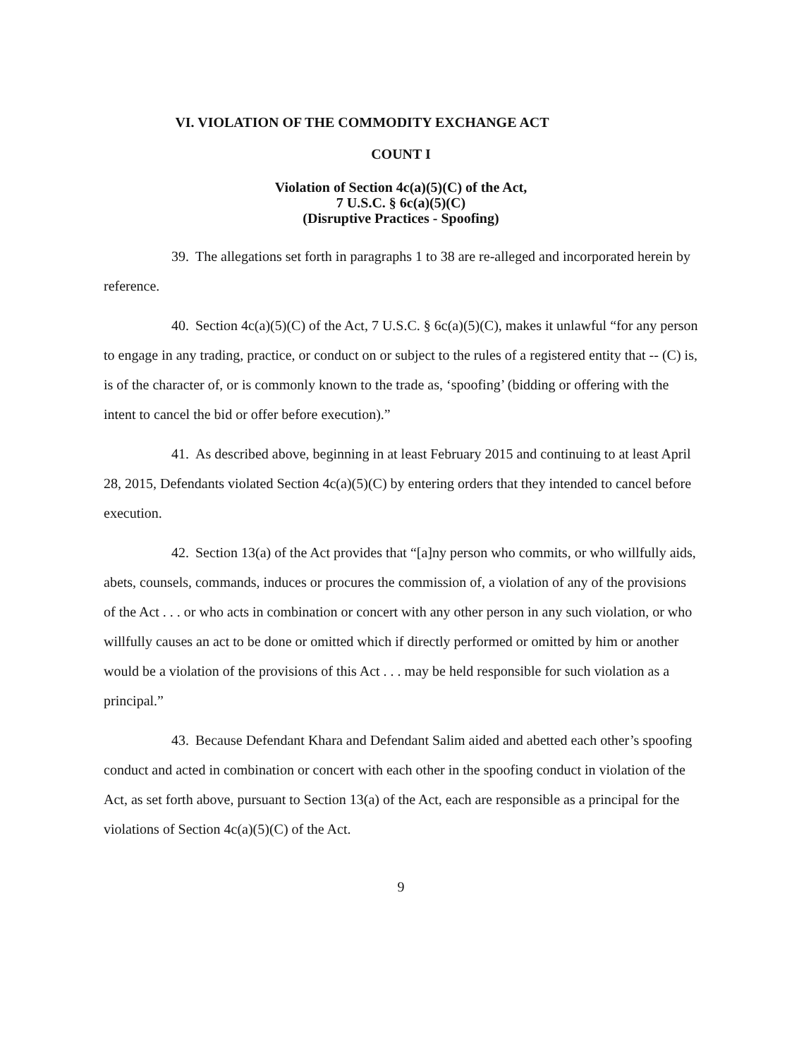VI. VIOLATION OF THE COMMODITY EXCHANGE ACT
COUNT I
Violation of Section 4c(a)(5)(C) of the Act,
7 U.S.C. § 6c(a)(5)(C)
(Disruptive Practices - Spoofing)
39. The allegations set forth in paragraphs 1 to 38 are re-alleged and incorporated herein by reference.
40. Section 4c(a)(5)(C) of the Act, 7 U.S.C. § 6c(a)(5)(C), makes it unlawful “for any person to engage in any trading, practice, or conduct on or subject to the rules of a registered entity that -- (C) is, is of the character of, or is commonly known to the trade as, ‘spoofing’ (bidding or offering with the intent to cancel the bid or offer before execution).”
41. As described above, beginning in at least February 2015 and continuing to at least April 28, 2015, Defendants violated Section 4c(a)(5)(C) by entering orders that they intended to cancel before execution.
42. Section 13(a) of the Act provides that “[a]ny person who commits, or who willfully aids, abets, counsels, commands, induces or procures the commission of, a violation of any of the provisions of the Act . . . or who acts in combination or concert with any other person in any such violation, or who willfully causes an act to be done or omitted which if directly performed or omitted by him or another would be a violation of the provisions of this Act . . . may be held responsible for such violation as a principal.”
43. Because Defendant Khara and Defendant Salim aided and abetted each other’s spoofing conduct and acted in combination or concert with each other in the spoofing conduct in violation of the Act, as set forth above, pursuant to Section 13(a) of the Act, each are responsible as a principal for the violations of Section 4c(a)(5)(C) of the Act.
9